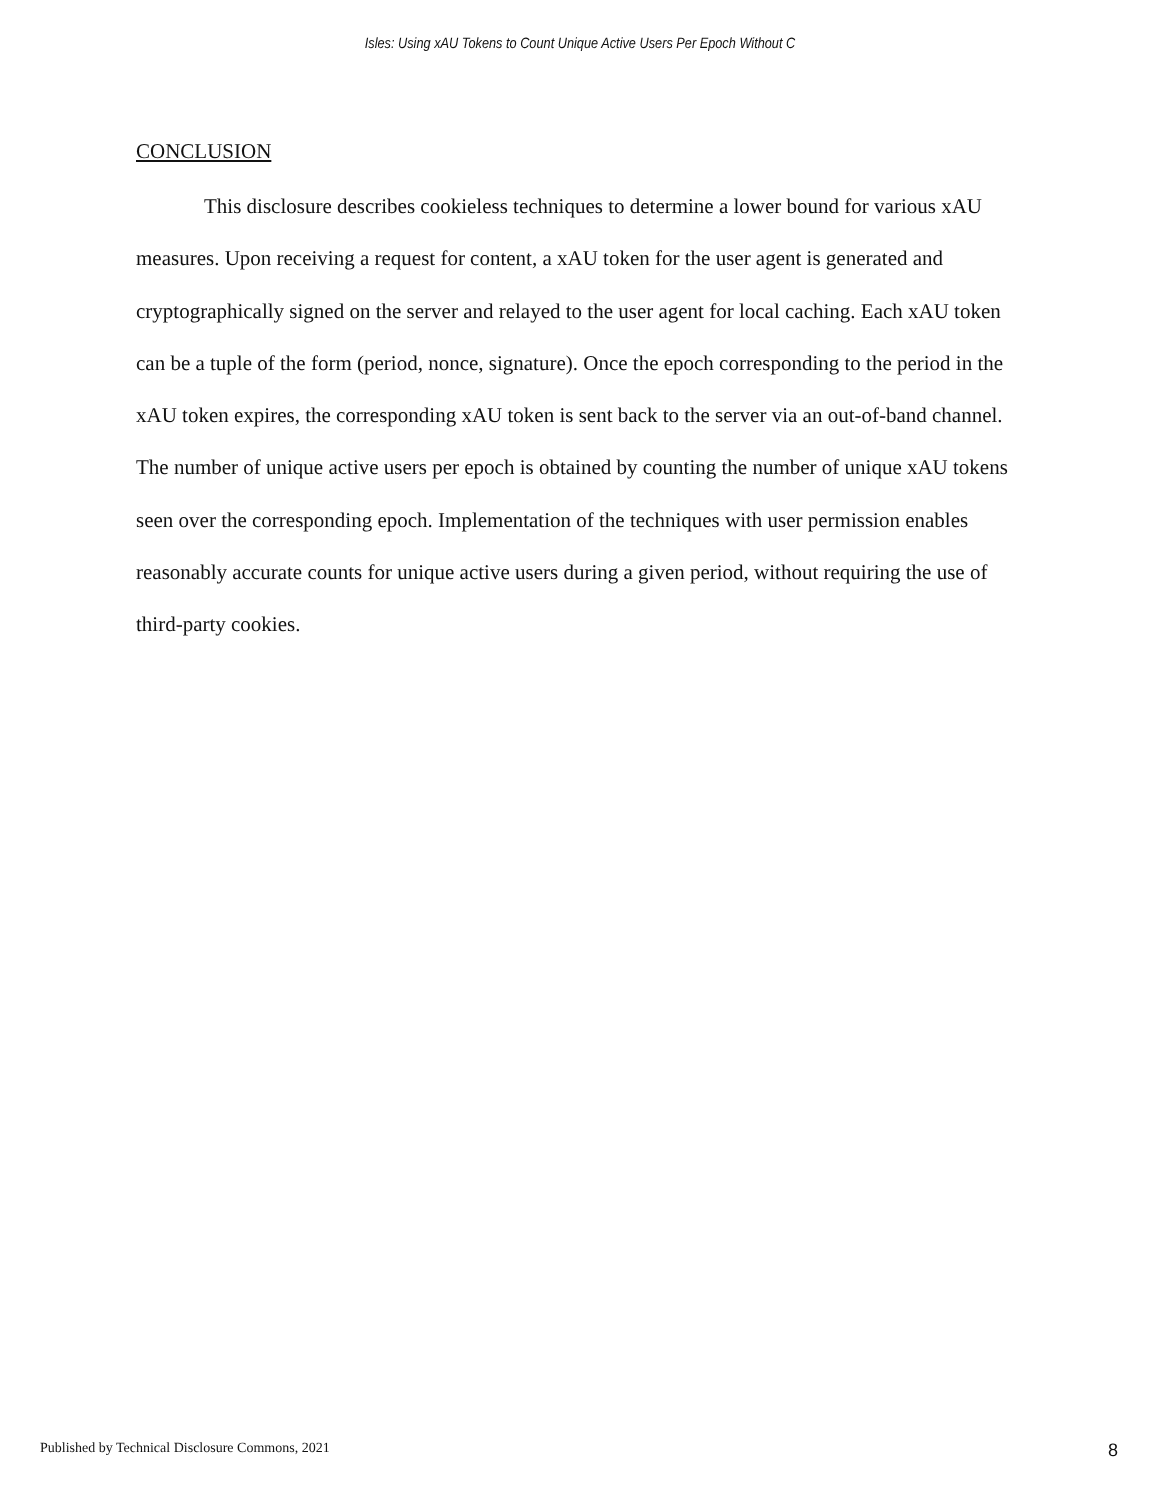Isles: Using xAU Tokens to Count Unique Active Users Per Epoch Without C
CONCLUSION
This disclosure describes cookieless techniques to determine a lower bound for various xAU measures. Upon receiving a request for content, a xAU token for the user agent is generated and cryptographically signed on the server and relayed to the user agent for local caching. Each xAU token can be a tuple of the form (period, nonce, signature). Once the epoch corresponding to the period in the xAU token expires, the corresponding xAU token is sent back to the server via an out-of-band channel. The number of unique active users per epoch is obtained by counting the number of unique xAU tokens seen over the corresponding epoch. Implementation of the techniques with user permission enables reasonably accurate counts for unique active users during a given period, without requiring the use of third-party cookies.
Published by Technical Disclosure Commons, 2021 8